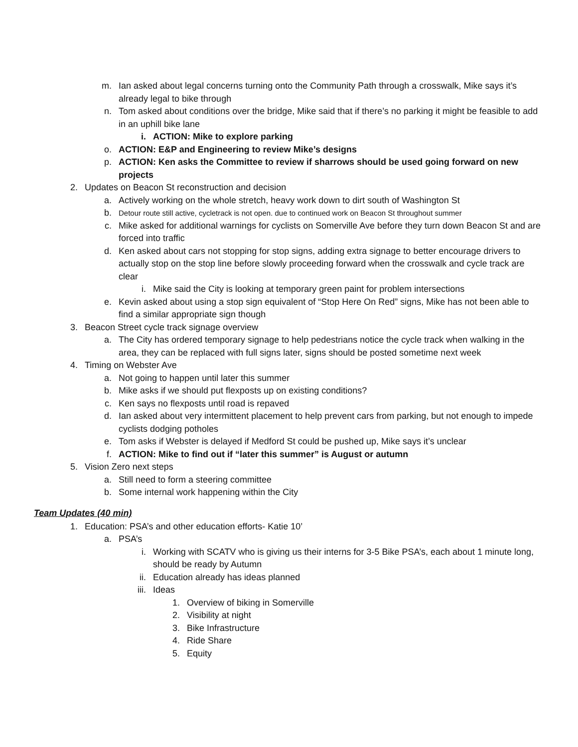m. Ian asked about legal concerns turning onto the Community Path through a crosswalk, Mike says it’s already legal to bike through
n. Tom asked about conditions over the bridge, Mike said that if there’s no parking it might be feasible to add in an uphill bike lane
i. ACTION: Mike to explore parking
o. ACTION: E&P and Engineering to review Mike’s designs
p. ACTION: Ken asks the Committee to review if sharrows should be used going forward on new projects
2. Updates on Beacon St reconstruction and decision
a. Actively working on the whole stretch, heavy work down to dirt south of Washington St
b. Detour route still active, cycletrack is not open. due to continued work on Beacon St throughout summer
c. Mike asked for additional warnings for cyclists on Somerville Ave before they turn down Beacon St and are forced into traffic
d. Ken asked about cars not stopping for stop signs, adding extra signage to better encourage drivers to actually stop on the stop line before slowly proceeding forward when the crosswalk and cycle track are clear
i. Mike said the City is looking at temporary green paint for problem intersections
e. Kevin asked about using a stop sign equivalent of “Stop Here On Red” signs, Mike has not been able to find a similar appropriate sign though
3. Beacon Street cycle track signage overview
a. The City has ordered temporary signage to help pedestrians notice the cycle track when walking in the area, they can be replaced with full signs later, signs should be posted sometime next week
4. Timing on Webster Ave
a. Not going to happen until later this summer
b. Mike asks if we should put flexposts up on existing conditions?
c. Ken says no flexposts until road is repaved
d. Ian asked about very intermittent placement to help prevent cars from parking, but not enough to impede cyclists dodging potholes
e. Tom asks if Webster is delayed if Medford St could be pushed up, Mike says it’s unclear
f. ACTION: Mike to find out if “later this summer” is August or autumn
5. Vision Zero next steps
a. Still need to form a steering committee
b. Some internal work happening within the City
Team Updates (40 min)
1. Education: PSA’s and other education efforts- Katie 10’
a. PSA’s
i. Working with SCATV who is giving us their interns for 3-5 Bike PSA’s, each about 1 minute long, should be ready by Autumn
ii. Education already has ideas planned
iii. Ideas
1. Overview of biking in Somerville
2. Visibility at night
3. Bike Infrastructure
4. Ride Share
5. Equity